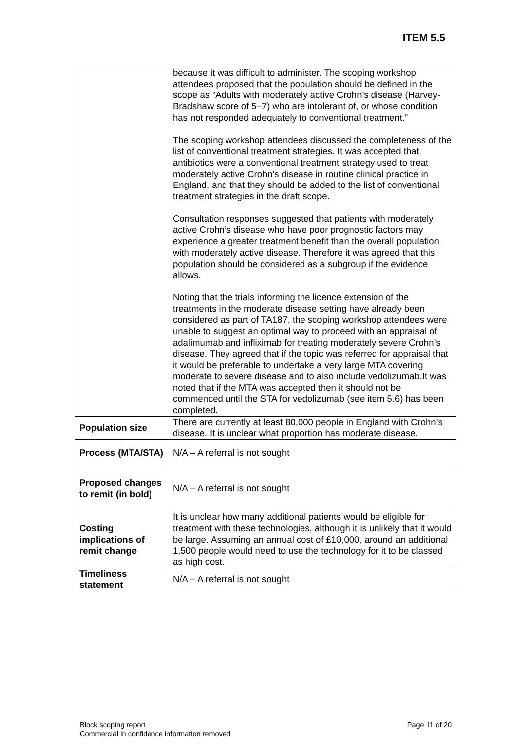ITEM 5.5
| | because it was difficult to administer. The scoping workshop attendees proposed that the population should be defined in the scope as “Adults with moderately active Crohn’s disease (Harvey-Bradshaw score of 5–7) who are intolerant of, or whose condition has not responded adequately to conventional treatment.” The scoping workshop attendees discussed the completeness of the list of conventional treatment strategies. It was accepted that antibiotics were a conventional treatment strategy used to treat moderately active Crohn’s disease in routine clinical practice in England, and that they should be added to the list of conventional treatment strategies in the draft scope. Consultation responses suggested that patients with moderately active Crohn’s disease who have poor prognostic factors may experience a greater treatment benefit than the overall population with moderately active disease. Therefore it was agreed that this population should be considered as a subgroup if the evidence allows. Noting that the trials informing the licence extension of the treatments in the moderate disease setting have already been considered as part of TA187, the scoping workshop attendees were unable to suggest an optimal way to proceed with an appraisal of adalimumab and infliximab for treating moderately severe Crohn’s disease. They agreed that if the topic was referred for appraisal that it would be preferable to undertake a very large MTA covering moderate to severe disease and to also include vedolizumab.It was noted that if the MTA was accepted then it should not be commenced until the STA for vedolizumab (see item 5.6) has been completed. |
| Population size | There are currently at least 80,000 people in England with Crohn’s disease. It is unclear what proportion has moderate disease. |
| Process (MTA/STA) | N/A – A referral is not sought |
| Proposed changes to remit (in bold) | N/A – A referral is not sought |
| Costing implications of remit change | It is unclear how many additional patients would be eligible for treatment with these technologies, although it is unlikely that it would be large. Assuming an annual cost of £10,000, around an additional 1,500 people would need to use the technology for it to be classed as high cost. |
| Timeliness statement | N/A – A referral is not sought |
Block scoping report
Commercial in confidence information removed
Page 11 of 20